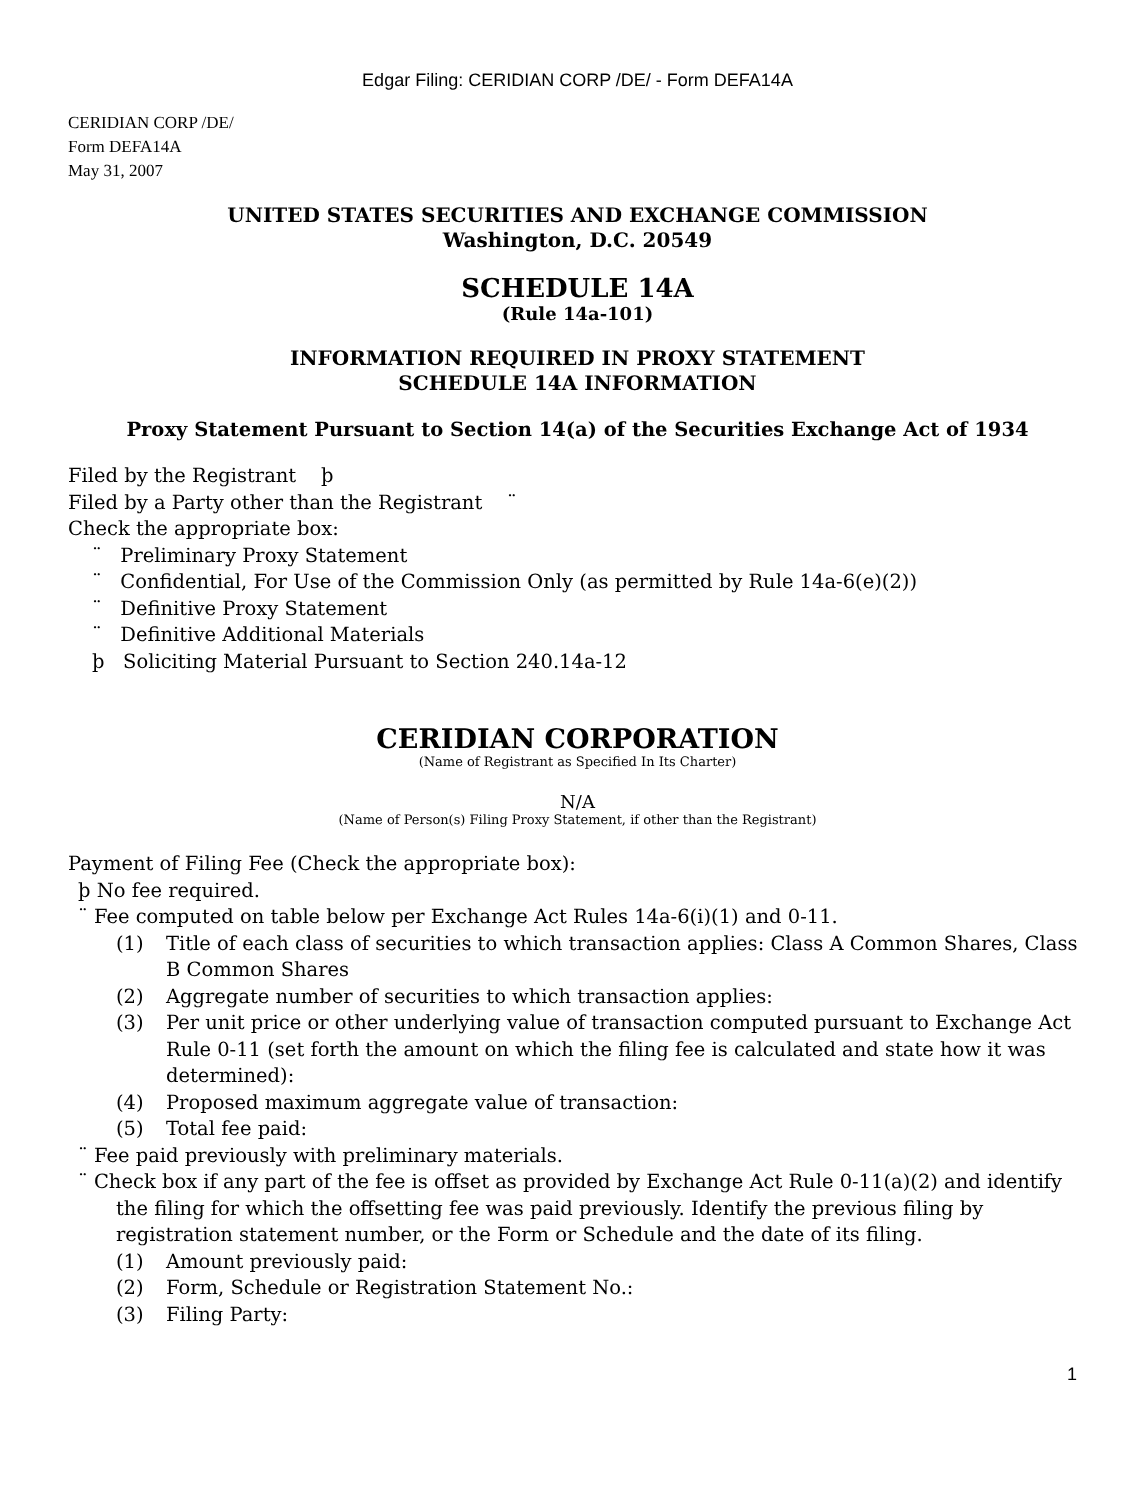Edgar Filing: CERIDIAN CORP /DE/ - Form DEFA14A
CERIDIAN CORP /DE/
Form DEFA14A
May 31, 2007
UNITED STATES SECURITIES AND EXCHANGE COMMISSION
Washington, D.C. 20549
SCHEDULE 14A
(Rule 14a-101)
INFORMATION REQUIRED IN PROXY STATEMENT
SCHEDULE 14A INFORMATION
Proxy Statement Pursuant to Section 14(a) of the Securities Exchange Act of 1934
Filed by the Registrant þ
Filed by a Party other than the Registrant ¨
Check the appropriate box:
¨ Preliminary Proxy Statement
¨ Confidential, For Use of the Commission Only (as permitted by Rule 14a-6(e)(2))
¨ Definitive Proxy Statement
¨ Definitive Additional Materials
þ Soliciting Material Pursuant to Section 240.14a-12
CERIDIAN CORPORATION
(Name of Registrant as Specified In Its Charter)
N/A
(Name of Person(s) Filing Proxy Statement, if other than the Registrant)
Payment of Filing Fee (Check the appropriate box):
þ No fee required.
¨ Fee computed on table below per Exchange Act Rules 14a-6(i)(1) and 0-11.
(1) Title of each class of securities to which transaction applies: Class A Common Shares, Class B Common Shares
(2) Aggregate number of securities to which transaction applies:
(3) Per unit price or other underlying value of transaction computed pursuant to Exchange Act Rule 0-11 (set forth the amount on which the filing fee is calculated and state how it was determined):
(4) Proposed maximum aggregate value of transaction:
(5) Total fee paid:
¨ Fee paid previously with preliminary materials.
¨ Check box if any part of the fee is offset as provided by Exchange Act Rule 0-11(a)(2) and identify the filing for which the offsetting fee was paid previously. Identify the previous filing by registration statement number, or the Form or Schedule and the date of its filing.
(1) Amount previously paid:
(2) Form, Schedule or Registration Statement No.:
(3) Filing Party:
1